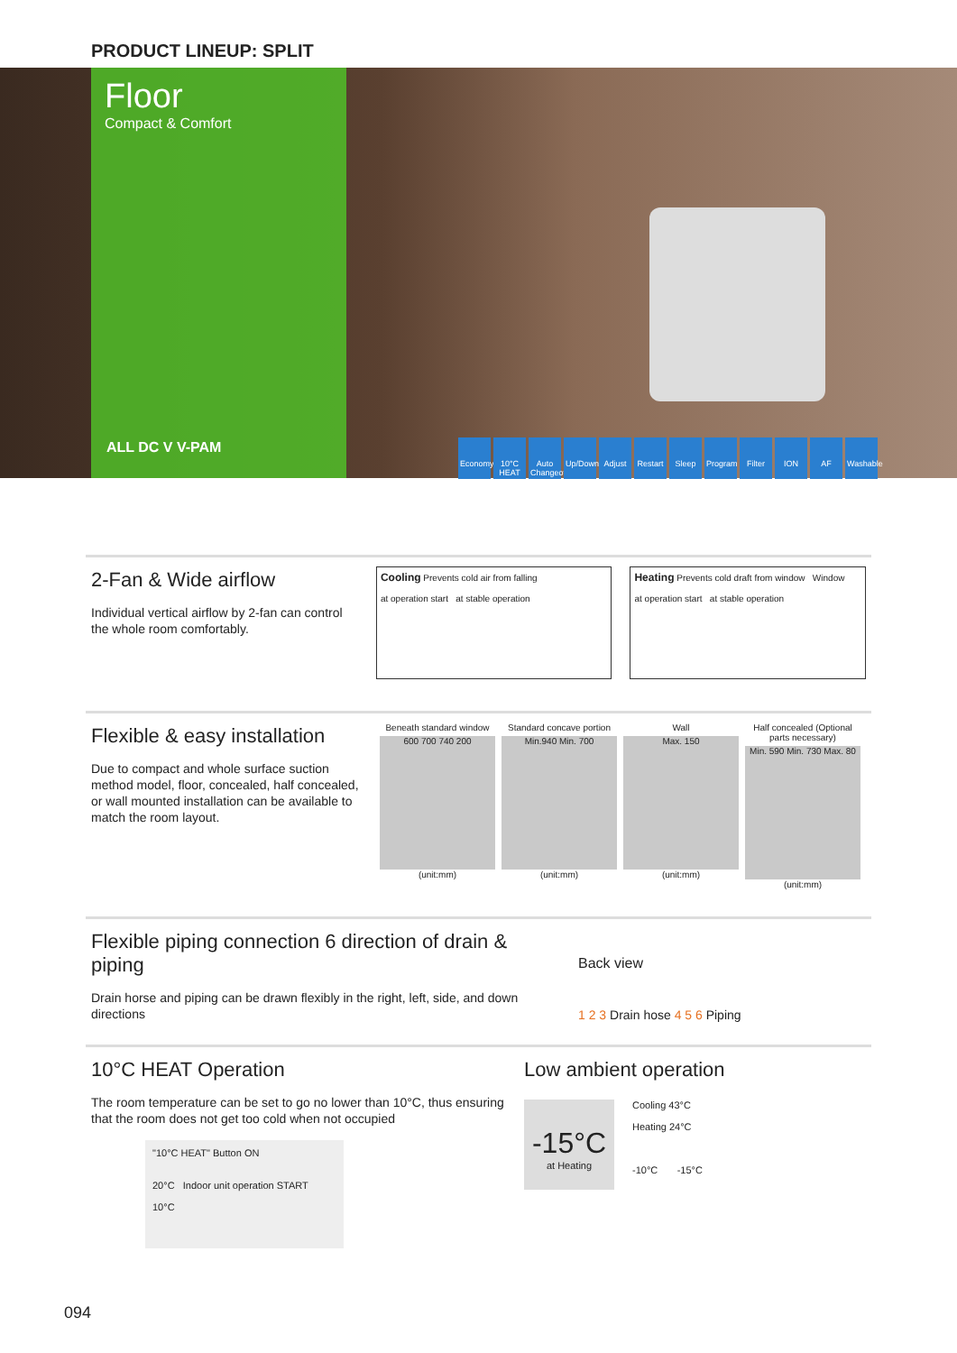PRODUCT LINEUP: SPLIT
Floor
Compact & Comfort
ALL DC V V-PAM
Economy 10°C HEAT Auto Changeover Up/Down Adjust Restart Sleep Program Filter ION AF Washable
2-Fan & Wide airflow
Individual vertical airflow by 2-fan can control the whole room comfortably.
Cooling Prevents cold air from falling
at operation start at stable operation
Heating Prevents cold draft from window Window
at operation start at stable operation
Flexible & easy installation
Due to compact and whole surface suction method model, floor, concealed, half concealed, or wall mounted installation can be available to match the room layout.
Beneath standard window
600 700 740 200
(unit:mm)
Standard concave portion
Min.940 Min. 700
(unit:mm)
Wall
Max. 150
(unit:mm)
Half concealed (Optional parts necessary)
Min. 590 Min. 730 Max. 80
(unit:mm)
Flexible piping connection 6 direction of drain & piping
Drain horse and piping can be drawn flexibly in the right, left, side, and down directions
Back view
1 2 3 Drain hose 4 5 6 Piping
10°C HEAT Operation
The room temperature can be set to go no lower than 10°C, thus ensuring that the room does not get too cold when not occupied
"10°C HEAT" Button ON
20°C Indoor unit operation START
10°C
Low ambient operation
-15°C
at Heating
Cooling 43°C
Heating 24°C
-10°C -15°C
094